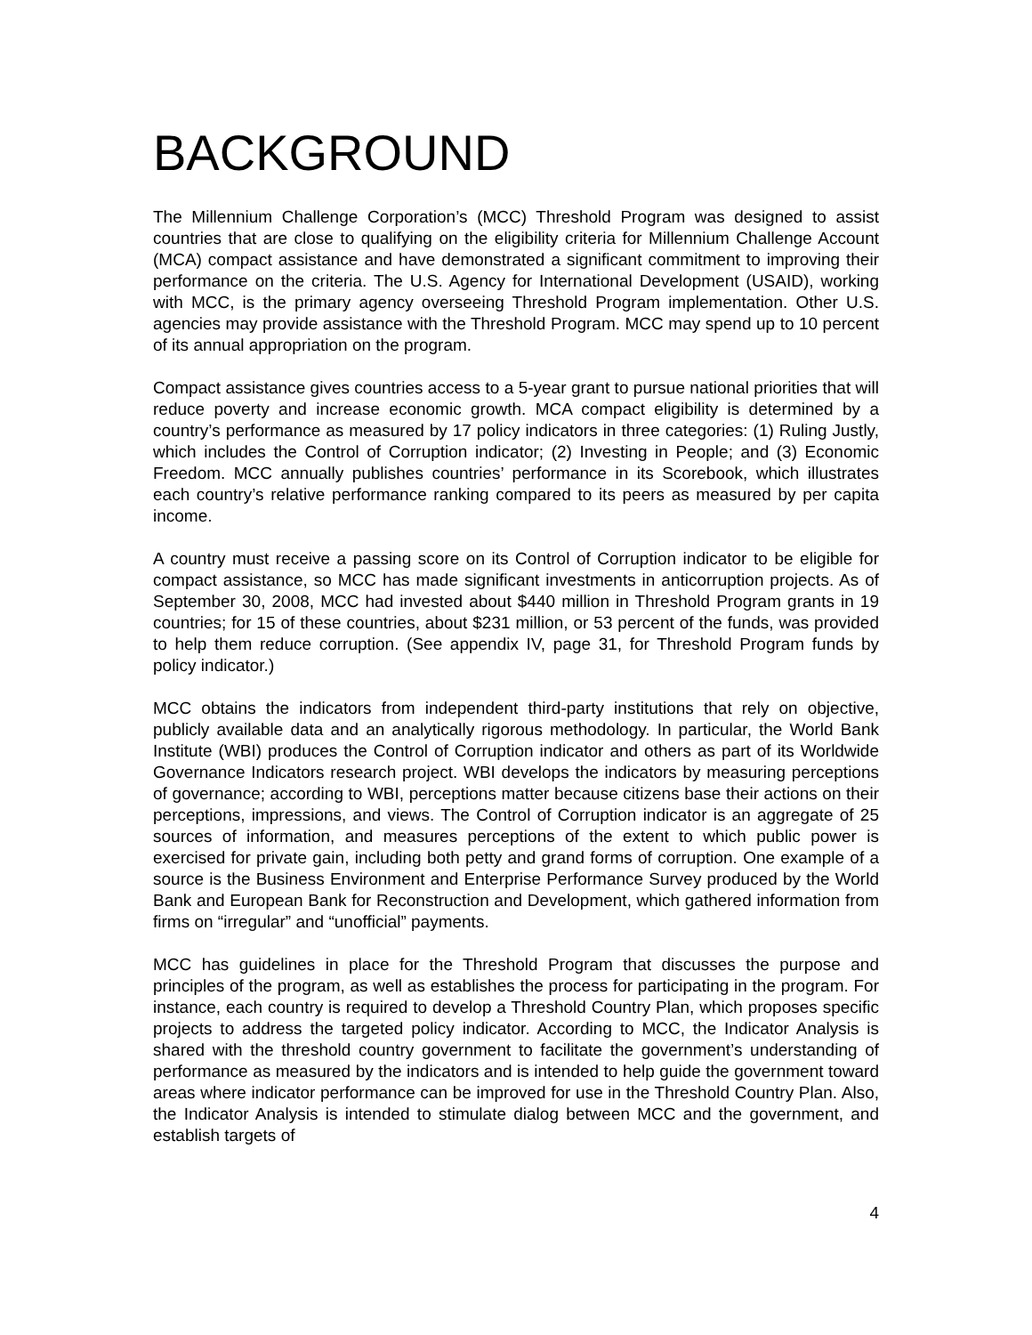BACKGROUND
The Millennium Challenge Corporation’s (MCC) Threshold Program was designed to assist countries that are close to qualifying on the eligibility criteria for Millennium Challenge Account (MCA) compact assistance and have demonstrated a significant commitment to improving their performance on the criteria. The U.S. Agency for International Development (USAID), working with MCC, is the primary agency overseeing Threshold Program implementation. Other U.S. agencies may provide assistance with the Threshold Program. MCC may spend up to 10 percent of its annual appropriation on the program.
Compact assistance gives countries access to a 5-year grant to pursue national priorities that will reduce poverty and increase economic growth. MCA compact eligibility is determined by a country’s performance as measured by 17 policy indicators in three categories: (1) Ruling Justly, which includes the Control of Corruption indicator; (2) Investing in People; and (3) Economic Freedom. MCC annually publishes countries’ performance in its Scorebook, which illustrates each country’s relative performance ranking compared to its peers as measured by per capita income.
A country must receive a passing score on its Control of Corruption indicator to be eligible for compact assistance, so MCC has made significant investments in anticorruption projects. As of September 30, 2008, MCC had invested about $440 million in Threshold Program grants in 19 countries; for 15 of these countries, about $231 million, or 53 percent of the funds, was provided to help them reduce corruption. (See appendix IV, page 31, for Threshold Program funds by policy indicator.)
MCC obtains the indicators from independent third-party institutions that rely on objective, publicly available data and an analytically rigorous methodology. In particular, the World Bank Institute (WBI) produces the Control of Corruption indicator and others as part of its Worldwide Governance Indicators research project. WBI develops the indicators by measuring perceptions of governance; according to WBI, perceptions matter because citizens base their actions on their perceptions, impressions, and views. The Control of Corruption indicator is an aggregate of 25 sources of information, and measures perceptions of the extent to which public power is exercised for private gain, including both petty and grand forms of corruption. One example of a source is the Business Environment and Enterprise Performance Survey produced by the World Bank and European Bank for Reconstruction and Development, which gathered information from firms on “irregular” and “unofficial” payments.
MCC has guidelines in place for the Threshold Program that discusses the purpose and principles of the program, as well as establishes the process for participating in the program. For instance, each country is required to develop a Threshold Country Plan, which proposes specific projects to address the targeted policy indicator. According to MCC, the Indicator Analysis is shared with the threshold country government to facilitate the government’s understanding of performance as measured by the indicators and is intended to help guide the government toward areas where indicator performance can be improved for use in the Threshold Country Plan. Also, the Indicator Analysis is intended to stimulate dialog between MCC and the government, and establish targets of
4